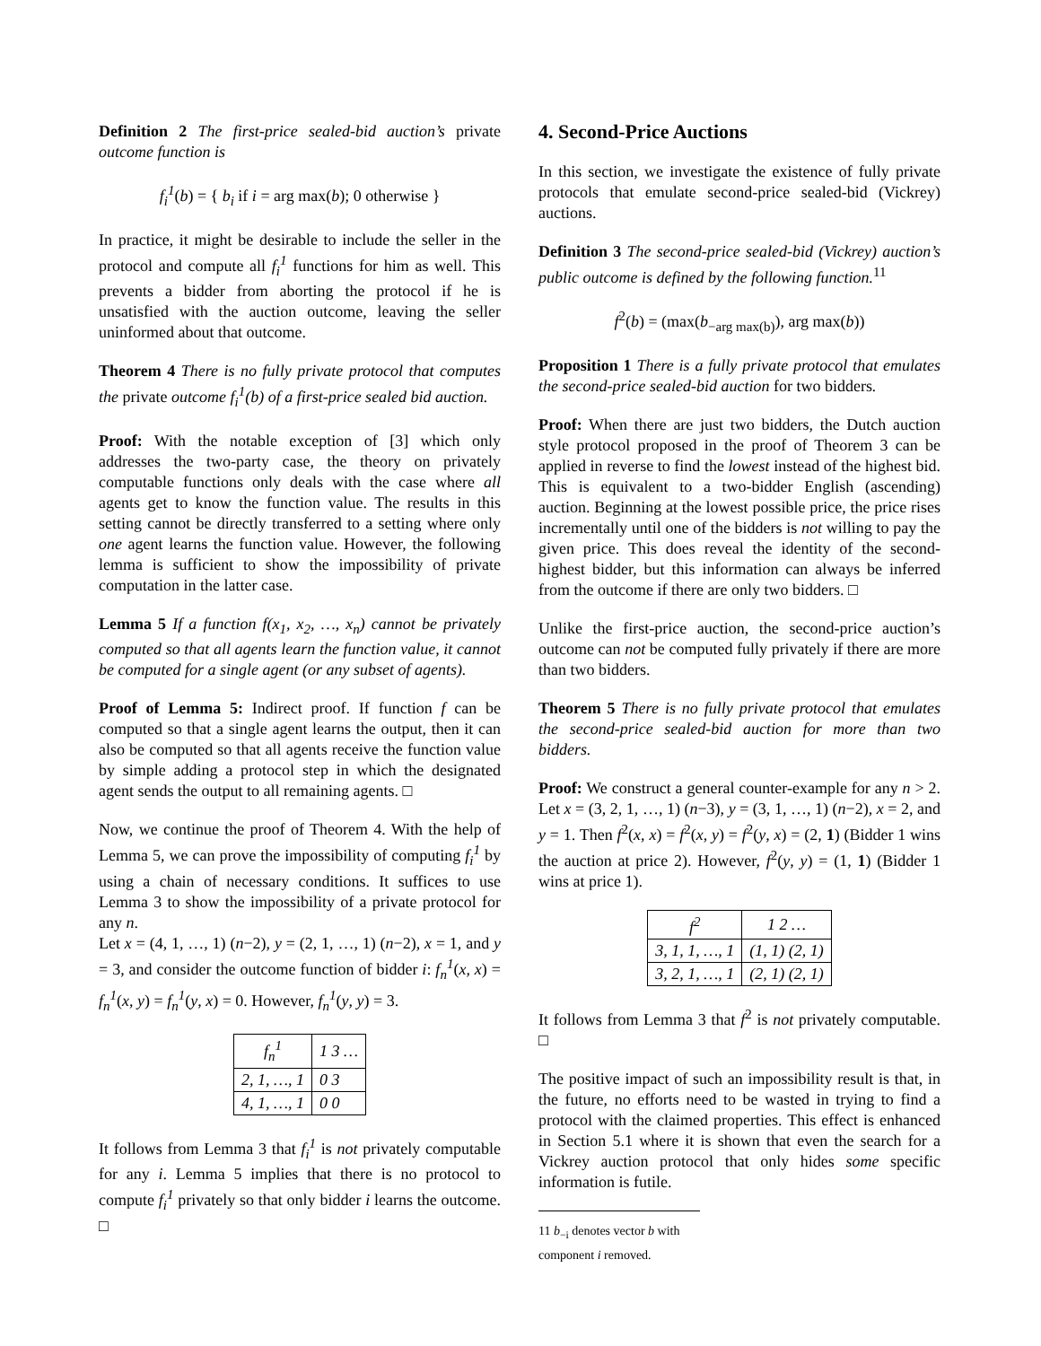Definition 2 The first-price sealed-bid auction’s private outcome function is
f<sub>i</sub><sup>1</sup>(b) = { b<sub>i</sub> if i = arg max(b); 0 otherwise }
In practice, it might be desirable to include the seller in the protocol and compute all f<sub>i</sub><sup>1</sup> functions for him as well. This prevents a bidder from aborting the protocol if he is unsatisfied with the auction outcome, leaving the seller uninformed about that outcome.
Theorem 4 There is no fully private protocol that computes the private outcome f<sub>i</sub><sup>1</sup>(b) of a first-price sealed bid auction.
Proof: With the notable exception of [3] which only addresses the two-party case, the theory on privately computable functions only deals with the case where all agents get to know the function value. The results in this setting cannot be directly transferred to a setting where only one agent learns the function value. However, the following lemma is sufficient to show the impossibility of private computation in the latter case.
Lemma 5 If a function f(x<sub>1</sub>, x<sub>2</sub>, …, x<sub>n</sub>) cannot be privately computed so that all agents learn the function value, it cannot be computed for a single agent (or any subset of agents).
Proof of Lemma 5: Indirect proof. If function f can be computed so that a single agent learns the output, then it can also be computed so that all agents receive the function value by simple adding a protocol step in which the designated agent sends the output to all remaining agents. □
Now, we continue the proof of Theorem 4. With the help of Lemma 5, we can prove the impossibility of computing f<sub>i</sub><sup>1</sup> by using a chain of necessary conditions. It suffices to use Lemma 3 to show the impossibility of a private protocol for any n.
Let x = (4, 1, …, 1) (n−2), y = (2, 1, …, 1) (n−2), x = 1, and y = 3, and consider the outcome function of bidder i: f<sub>n</sub><sup>1</sup>(x, x) = f<sub>n</sub><sup>1</sup>(x, y) = f<sub>n</sub><sup>1</sup>(y, x) = 0. However, f<sub>n</sub><sup>1</sup>(y, y) = 3.
| f<sub>n</sub><sup>1</sup> | 1 3 … |
| --- | --- |
| 2, 1, …, 1 | 0 3 |
| 4, 1, …, 1 | 0 0 |
It follows from Lemma 3 that f<sub>i</sub><sup>1</sup> is not privately computable for any i. Lemma 5 implies that there is no protocol to compute f<sub>i</sub><sup>1</sup> privately so that only bidder i learns the outcome. □
4. Second-Price Auctions
In this section, we investigate the existence of fully private protocols that emulate second-price sealed-bid (Vickrey) auctions.
Definition 3 The second-price sealed-bid (Vickrey) auction’s public outcome is defined by the following function.<sup>11</sup>
f<sup>2</sup>(b) = (max(b<sub>−arg max(b)</sub>), arg max(b))
Proposition 1 There is a fully private protocol that emulates the second-price sealed-bid auction for two bidders.
Proof: When there are just two bidders, the Dutch auction style protocol proposed in the proof of Theorem 3 can be applied in reverse to find the lowest instead of the highest bid. This is equivalent to a two-bidder English (ascending) auction. Beginning at the lowest possible price, the price rises incrementally until one of the bidders is not willing to pay the given price. This does reveal the identity of the second-highest bidder, but this information can always be inferred from the outcome if there are only two bidders. □
Unlike the first-price auction, the second-price auction’s outcome can not be computed fully privately if there are more than two bidders.
Theorem 5 There is no fully private protocol that emulates the second-price sealed-bid auction for more than two bidders.
Proof: We construct a general counter-example for any n > 2. Let x = (3, 2, 1, …, 1) (n−3), y = (3, 1, …, 1) (n−2), x = 2, and y = 1. Then f<sup>2</sup>(x, x) = f<sup>2</sup>(x, y) = f<sup>2</sup>(y, x) = (2, 1) (Bidder 1 wins the auction at price 2). However, f<sup>2</sup>(y, y) = (1, 1) (Bidder 1 wins at price 1).
| f<sup>2</sup> | 1 2 … |
| --- | --- |
| 3, 1, 1, …, 1 | (1, 1) (2, 1) |
| 3, 2, 1, …, 1 | (2, 1) (2, 1) |
It follows from Lemma 3 that f<sup>2</sup> is not privately computable. □
The positive impact of such an impossibility result is that, in the future, no efforts need to be wasted in trying to find a protocol with the claimed properties. This effect is enhanced in Section 5.1 where it is shown that even the search for a Vickrey auction protocol that only hides some specific information is futile.
11 b<sub>−i</sub> denotes vector b with component i removed.